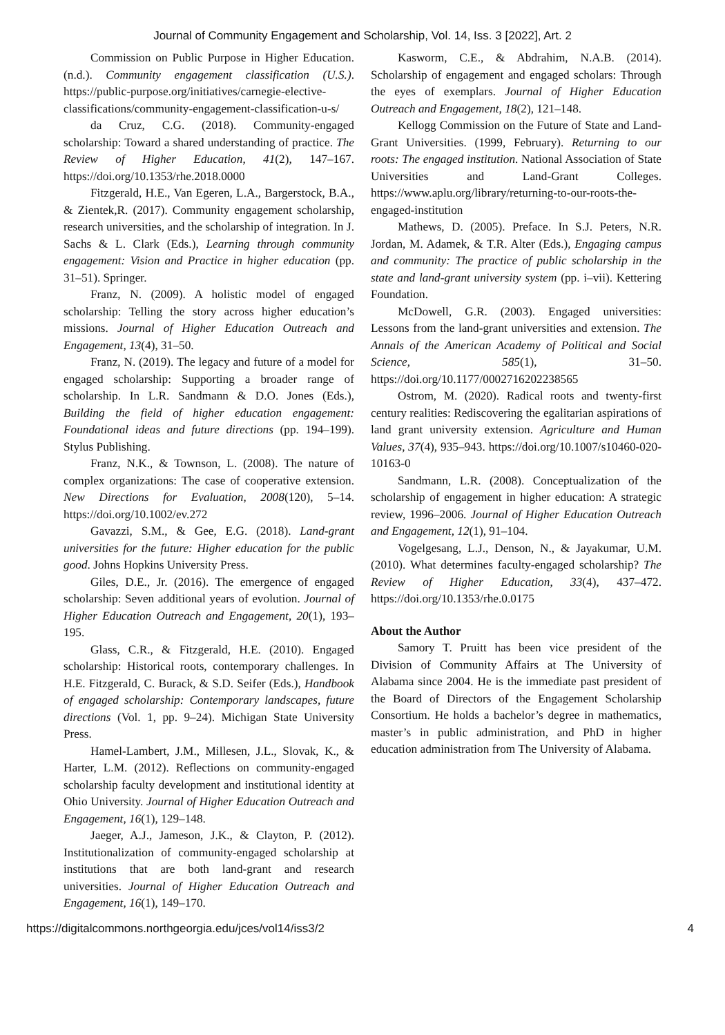Journal of Community Engagement and Scholarship, Vol. 14, Iss. 3 [2022], Art. 2
Commission on Public Purpose in Higher Education. (n.d.). Community engagement classification (U.S.). https://public-purpose.org/initiatives/carnegie-elective-classifications/community-engagement-classification-u-s/
da Cruz, C.G. (2018). Community-engaged scholarship: Toward a shared understanding of practice. The Review of Higher Education, 41(2), 147–167. https://doi.org/10.1353/rhe.2018.0000
Fitzgerald, H.E., Van Egeren, L.A., Bargerstock, B.A., & Zientek,R. (2017). Community engagement scholarship, research universities, and the scholarship of integration. In J. Sachs & L. Clark (Eds.), Learning through community engagement: Vision and Practice in higher education (pp. 31–51). Springer.
Franz, N. (2009). A holistic model of engaged scholarship: Telling the story across higher education’s missions. Journal of Higher Education Outreach and Engagement, 13(4), 31–50.
Franz, N. (2019). The legacy and future of a model for engaged scholarship: Supporting a broader range of scholarship. In L.R. Sandmann & D.O. Jones (Eds.), Building the field of higher education engagement: Foundational ideas and future directions (pp. 194–199). Stylus Publishing.
Franz, N.K., & Townson, L. (2008). The nature of complex organizations: The case of cooperative extension. New Directions for Evaluation, 2008(120), 5–14. https://doi.org/10.1002/ev.272
Gavazzi, S.M., & Gee, E.G. (2018). Land-grant universities for the future: Higher education for the public good. Johns Hopkins University Press.
Giles, D.E., Jr. (2016). The emergence of engaged scholarship: Seven additional years of evolution. Journal of Higher Education Outreach and Engagement, 20(1), 193–195.
Glass, C.R., & Fitzgerald, H.E. (2010). Engaged scholarship: Historical roots, contemporary challenges. In H.E. Fitzgerald, C. Burack, & S.D. Seifer (Eds.), Handbook of engaged scholarship: Contemporary landscapes, future directions (Vol. 1, pp. 9–24). Michigan State University Press.
Hamel-Lambert, J.M., Millesen, J.L., Slovak, K., & Harter, L.M. (2012). Reflections on community-engaged scholarship faculty development and institutional identity at Ohio University. Journal of Higher Education Outreach and Engagement, 16(1), 129–148.
Jaeger, A.J., Jameson, J.K., & Clayton, P. (2012). Institutionalization of community-engaged scholarship at institutions that are both land-grant and research universities. Journal of Higher Education Outreach and Engagement, 16(1), 149–170.
Kasworm, C.E., & Abdrahim, N.A.B. (2014). Scholarship of engagement and engaged scholars: Through the eyes of exemplars. Journal of Higher Education Outreach and Engagement, 18(2), 121–148.
Kellogg Commission on the Future of State and Land-Grant Universities. (1999, February). Returning to our roots: The engaged institution. National Association of State Universities and Land-Grant Colleges. https://www.aplu.org/library/returning-to-our-roots-the-engaged-institution
Mathews, D. (2005). Preface. In S.J. Peters, N.R. Jordan, M. Adamek, & T.R. Alter (Eds.), Engaging campus and community: The practice of public scholarship in the state and land-grant university system (pp. i–vii). Kettering Foundation.
McDowell, G.R. (2003). Engaged universities: Lessons from the land-grant universities and extension. The Annals of the American Academy of Political and Social Science, 585(1), 31–50. https://doi.org/10.1177/0002716202238565
Ostrom, M. (2020). Radical roots and twenty-first century realities: Rediscovering the egalitarian aspirations of land grant university extension. Agriculture and Human Values, 37(4), 935–943. https://doi.org/10.1007/s10460-020-10163-0
Sandmann, L.R. (2008). Conceptualization of the scholarship of engagement in higher education: A strategic review, 1996–2006. Journal of Higher Education Outreach and Engagement, 12(1), 91–104.
Vogelgesang, L.J., Denson, N., & Jayakumar, U.M. (2010). What determines faculty-engaged scholarship? The Review of Higher Education, 33(4), 437–472. https://doi.org/10.1353/rhe.0.0175
About the Author
Samory T. Pruitt has been vice president of the Division of Community Affairs at The University of Alabama since 2004. He is the immediate past president of the Board of Directors of the Engagement Scholarship Consortium. He holds a bachelor’s degree in mathematics, master’s in public administration, and PhD in higher education administration from The University of Alabama.
https://digitalcommons.northgeorgia.edu/jces/vol14/iss3/2 4